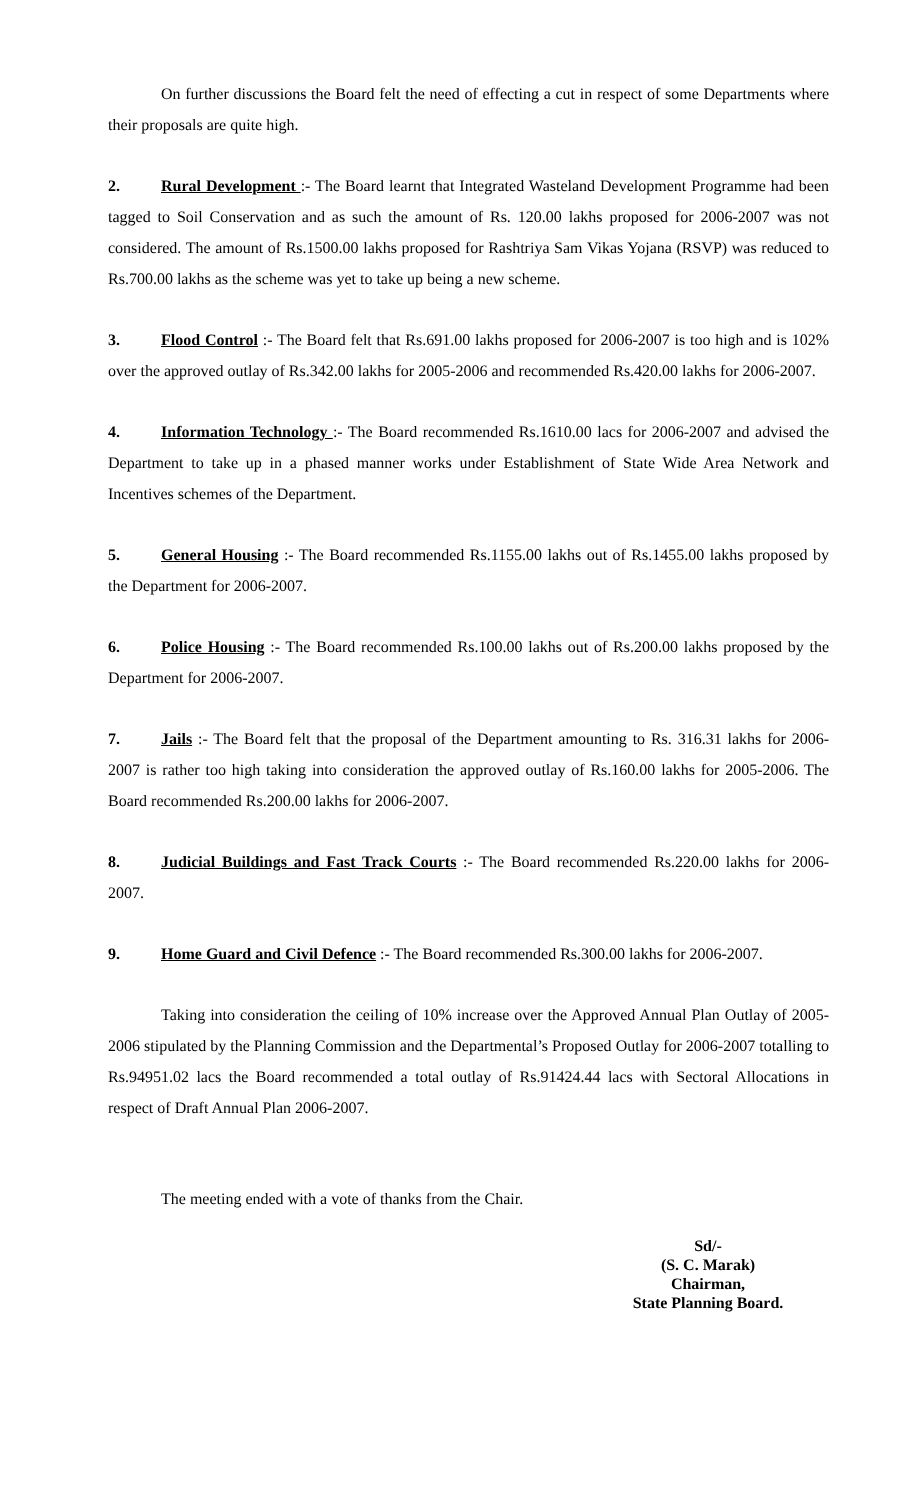On further discussions the Board felt the need of effecting a cut in respect of some Departments where their proposals are quite high.
2. Rural Development :- The Board learnt that Integrated Wasteland Development Programme had been tagged to Soil Conservation and as such the amount of Rs. 120.00 lakhs proposed for 2006-2007 was not considered. The amount of Rs.1500.00 lakhs proposed for Rashtriya Sam Vikas Yojana (RSVP) was reduced to Rs.700.00 lakhs as the scheme was yet to take up being a new scheme.
3. Flood Control :- The Board felt that Rs.691.00 lakhs proposed for 2006-2007 is too high and is 102% over the approved outlay of Rs.342.00 lakhs for 2005-2006 and recommended Rs.420.00 lakhs for 2006-2007.
4. Information Technology :- The Board recommended Rs.1610.00 lacs for 2006-2007 and advised the Department to take up in a phased manner works under Establishment of State Wide Area Network and Incentives schemes of the Department.
5. General Housing :- The Board recommended Rs.1155.00 lakhs out of Rs.1455.00 lakhs proposed by the Department for 2006-2007.
6. Police Housing :- The Board recommended Rs.100.00 lakhs out of Rs.200.00 lakhs proposed by the Department for 2006-2007.
7. Jails :- The Board felt that the proposal of the Department amounting to Rs. 316.31 lakhs for 2006-2007 is rather too high taking into consideration the approved outlay of Rs.160.00 lakhs for 2005-2006. The Board recommended Rs.200.00 lakhs for 2006-2007.
8. Judicial Buildings and Fast Track Courts :- The Board recommended Rs.220.00 lakhs for 2006-2007.
9. Home Guard and Civil Defence :- The Board recommended Rs.300.00 lakhs for 2006-2007.
Taking into consideration the ceiling of 10% increase over the Approved Annual Plan Outlay of 2005-2006 stipulated by the Planning Commission and the Departmental’s Proposed Outlay for 2006-2007 totalling to Rs.94951.02 lacs the Board recommended a total outlay of Rs.91424.44 lacs with Sectoral Allocations in respect of Draft Annual Plan 2006-2007.
The meeting ended with a vote of thanks from the Chair.
Sd/-
(S. C. Marak)
Chairman,
State Planning Board.